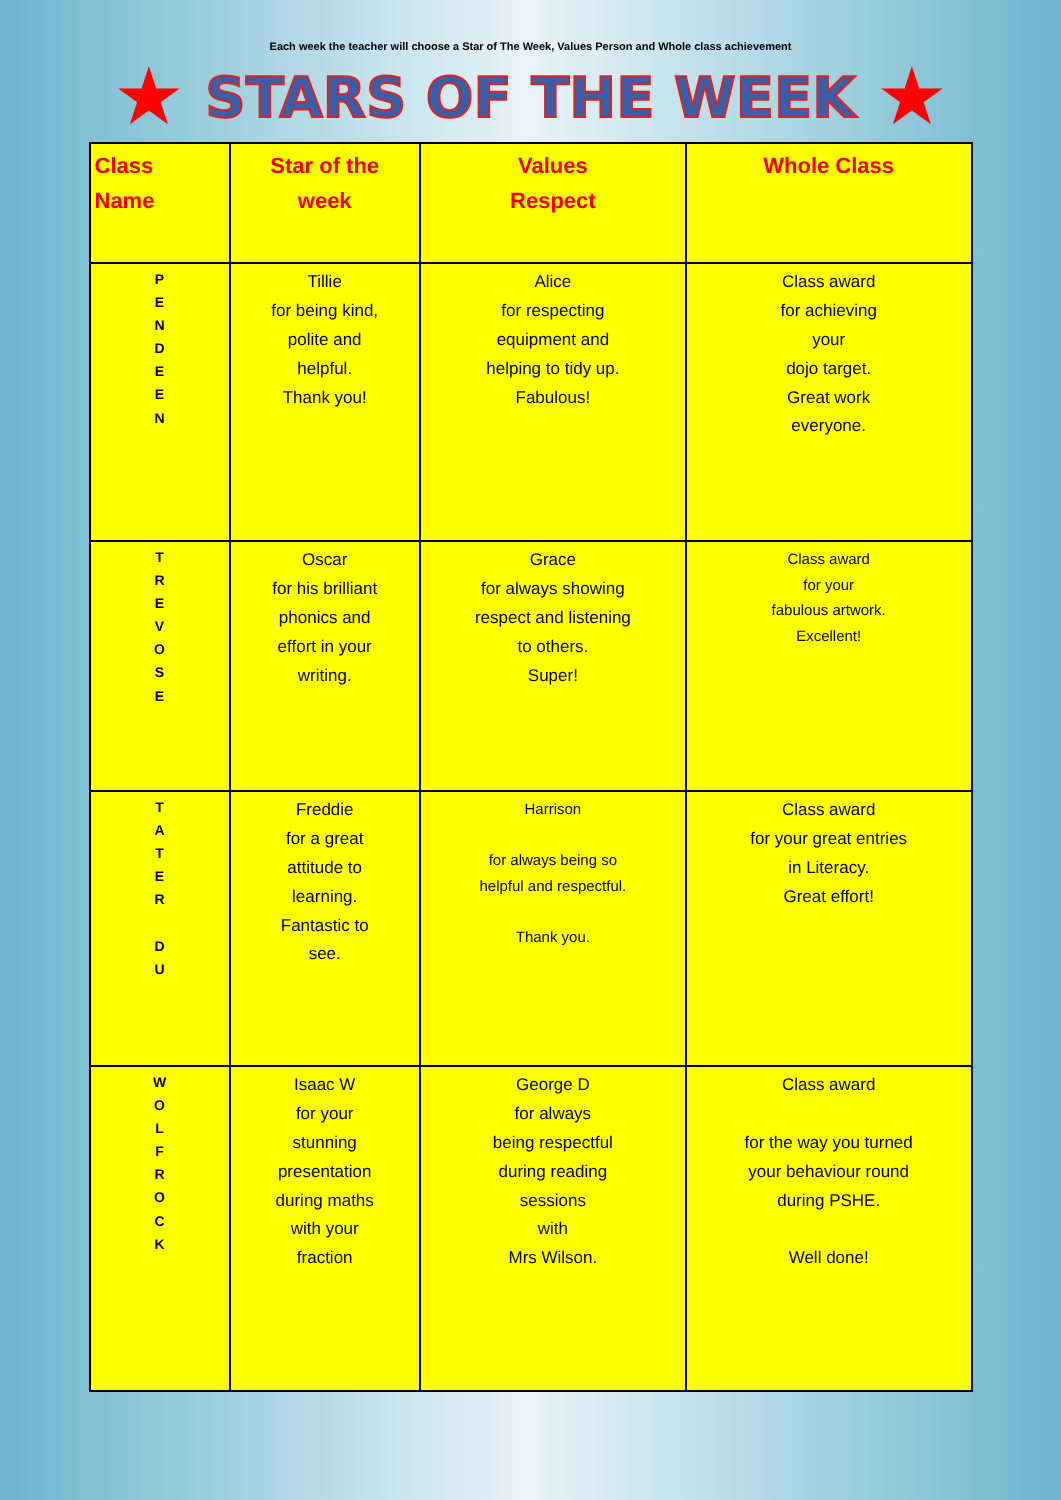Each week the teacher will choose a Star of The Week, Values Person and Whole class achievement
★
STARS OF THE WEEK
★
| Class Name | Star of the week | Values Respect | Whole Class |
| --- | --- | --- | --- |
| P E N D E E N | Tillie for being kind, polite and helpful. Thank you! | Alice for respecting equipment and helping to tidy up. Fabulous! | Class award for achieving your dojo target. Great work everyone. |
| T R E V O S E | Oscar for his brilliant phonics and effort in your writing. | Grace for always showing respect and listening to others. Super! | Class award for your fabulous artwork. Excellent! |
| T A T E R D U | Freddie for a great attitude to learning. Fantastic to see. | Harrison for always being so helpful and respectful. Thank you. | Class award for your great entries in Literacy. Great effort! |
| W O L F R O C K | Isaac W for your stunning presentation during maths with your fraction | George D for always being respectful during reading sessions with Mrs Wilson. | Class award for the way you turned your behaviour round during PSHE. Well done! |